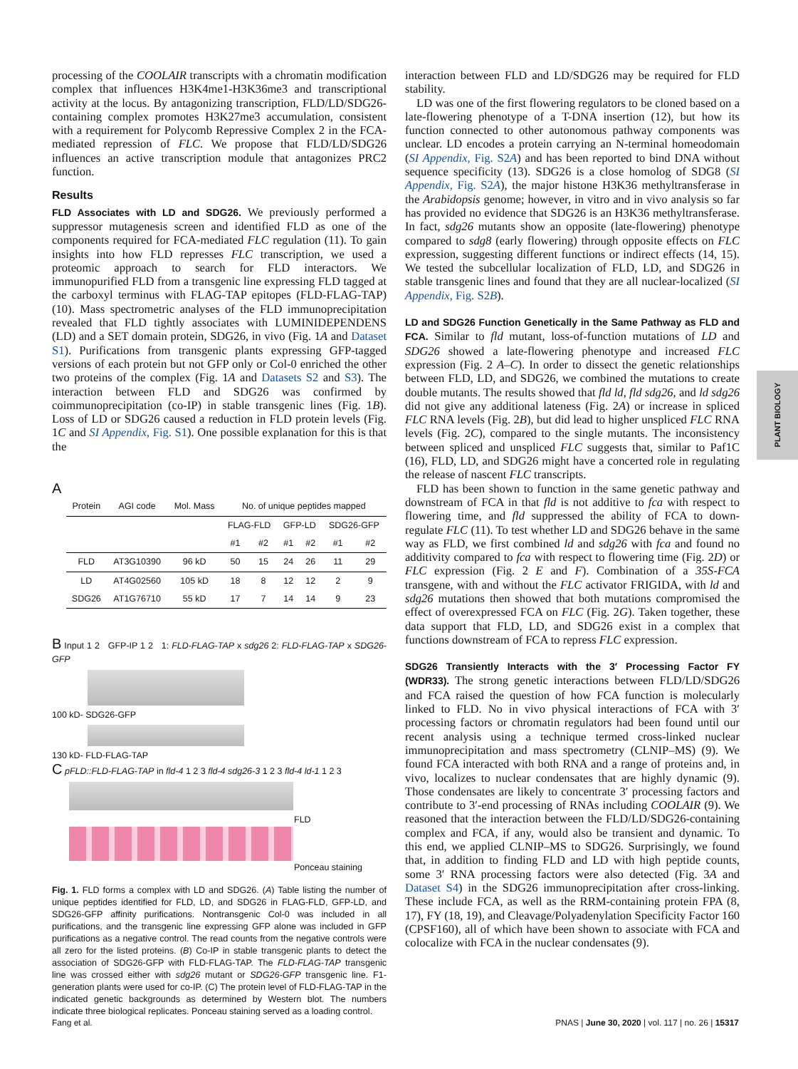PLANT BIOLOGY
processing of the COOLAIR transcripts with a chromatin modification complex that influences H3K4me1-H3K36me3 and transcriptional activity at the locus. By antagonizing transcription, FLD/LD/SDG26-containing complex promotes H3K27me3 accumulation, consistent with a requirement for Polycomb Repressive Complex 2 in the FCA-mediated repression of FLC. We propose that FLD/LD/SDG26 influences an active transcription module that antagonizes PRC2 function.
Results
FLD Associates with LD and SDG26. We previously performed a suppressor mutagenesis screen and identified FLD as one of the components required for FCA-mediated FLC regulation (11). To gain insights into how FLD represses FLC transcription, we used a proteomic approach to search for FLD interactors. We immunopurified FLD from a transgenic line expressing FLD tagged at the carboxyl terminus with FLAG-TAP epitopes (FLD-FLAG-TAP) (10). Mass spectrometric analyses of the FLD immunoprecipitation revealed that FLD tightly associates with LUMINIDEPENDENS (LD) and a SET domain protein, SDG26, in vivo (Fig. 1A and Dataset S1). Purifications from transgenic plants expressing GFP-tagged versions of each protein but not GFP only or Col-0 enriched the other two proteins of the complex (Fig. 1A and Datasets S2 and S3). The interaction between FLD and SDG26 was confirmed by coimmunoprecipitation (co-IP) in stable transgenic lines (Fig. 1B). Loss of LD or SDG26 caused a reduction in FLD protein levels (Fig. 1C and SI Appendix, Fig. S1). One possible explanation for this is that the
A
| Protein | AGI code | Mol. Mass | No. of unique peptides mapped | | | | | |
| --- | --- | --- | --- | --- | --- | --- | --- | --- |
| | | | FLAG-FLD | | GFP-LD | | SDG26-GFP | |
| | | | #1 | #2 | #1 | #2 | #1 | #2 |
| FLD | AT3G10390 | 96 kD | 50 | 15 | 24 | 26 | 11 | 29 |
| LD | AT4G02560 | 105 kD | 18 | 8 | 12 | 12 | 2 | 9 |
| SDG26 | AT1G76710 | 55 kD | 17 | 7 | 14 | 14 | 9 | 23 |
B Input 1 2 GFP-IP 1 2 1: FLD-FLAG-TAP x sdg26 2: FLD-FLAG-TAP x SDG26-GFP
100 kD- SDG26-GFP
130 kD- FLD-FLAG-TAP
C pFLD::FLD-FLAG-TAP in fld-4 1 2 3 fld-4 sdg26-3 1 2 3 fld-4 ld-1 1 2 3
FLD
Ponceau staining
Fig. 1. FLD forms a complex with LD and SDG26. (A) Table listing the number of unique peptides identified for FLD, LD, and SDG26 in FLAG-FLD, GFP-LD, and SDG26-GFP affinity purifications. Nontransgenic Col-0 was included in all purifications, and the transgenic line expressing GFP alone was included in GFP purifications as a negative control. The read counts from the negative controls were all zero for the listed proteins. (B) Co-IP in stable transgenic plants to detect the association of SDG26-GFP with FLD-FLAG-TAP. The FLD-FLAG-TAP transgenic line was crossed either with sdg26 mutant or SDG26-GFP transgenic line. F1-generation plants were used for co-IP. (C) The protein level of FLD-FLAG-TAP in the indicated genetic backgrounds as determined by Western blot. The numbers indicate three biological replicates. Ponceau staining served as a loading control.
interaction between FLD and LD/SDG26 may be required for FLD stability.
LD was one of the first flowering regulators to be cloned based on a late-flowering phenotype of a T-DNA insertion (12), but how its function connected to other autonomous pathway components was unclear. LD encodes a protein carrying an N-terminal homeodomain (SI Appendix, Fig. S2A) and has been reported to bind DNA without sequence specificity (13). SDG26 is a close homolog of SDG8 (SI Appendix, Fig. S2A), the major histone H3K36 methyltransferase in the Arabidopsis genome; however, in vitro and in vivo analysis so far has provided no evidence that SDG26 is an H3K36 methyltransferase. In fact, sdg26 mutants show an opposite (late-flowering) phenotype compared to sdg8 (early flowering) through opposite effects on FLC expression, suggesting different functions or indirect effects (14, 15). We tested the subcellular localization of FLD, LD, and SDG26 in stable transgenic lines and found that they are all nuclear-localized (SI Appendix, Fig. S2B).
LD and SDG26 Function Genetically in the Same Pathway as FLD and FCA. Similar to fld mutant, loss-of-function mutations of LD and SDG26 showed a late-flowering phenotype and increased FLC expression (Fig. 2 A–C). In order to dissect the genetic relationships between FLD, LD, and SDG26, we combined the mutations to create double mutants. The results showed that fld ld, fld sdg26, and ld sdg26 did not give any additional lateness (Fig. 2A) or increase in spliced FLC RNA levels (Fig. 2B), but did lead to higher unspliced FLC RNA levels (Fig. 2C), compared to the single mutants. The inconsistency between spliced and unspliced FLC suggests that, similar to Paf1C (16), FLD, LD, and SDG26 might have a concerted role in regulating the release of nascent FLC transcripts.
FLD has been shown to function in the same genetic pathway and downstream of FCA in that fld is not additive to fca with respect to flowering time, and fld suppressed the ability of FCA to down-regulate FLC (11). To test whether LD and SDG26 behave in the same way as FLD, we first combined ld and sdg26 with fca and found no additivity compared to fca with respect to flowering time (Fig. 2D) or FLC expression (Fig. 2 E and F). Combination of a 35S-FCA transgene, with and without the FLC activator FRIGIDA, with ld and sdg26 mutations then showed that both mutations compromised the effect of overexpressed FCA on FLC (Fig. 2G). Taken together, these data support that FLD, LD, and SDG26 exist in a complex that functions downstream of FCA to repress FLC expression.
SDG26 Transiently Interacts with the 3′ Processing Factor FY (WDR33). The strong genetic interactions between FLD/LD/SDG26 and FCA raised the question of how FCA function is molecularly linked to FLD. No in vivo physical interactions of FCA with 3′ processing factors or chromatin regulators had been found until our recent analysis using a technique termed cross-linked nuclear immunoprecipitation and mass spectrometry (CLNIP–MS) (9). We found FCA interacted with both RNA and a range of proteins and, in vivo, localizes to nuclear condensates that are highly dynamic (9). Those condensates are likely to concentrate 3′ processing factors and contribute to 3′-end processing of RNAs including COOLAIR (9). We reasoned that the interaction between the FLD/LD/SDG26-containing complex and FCA, if any, would also be transient and dynamic. To this end, we applied CLNIP–MS to SDG26. Surprisingly, we found that, in addition to finding FLD and LD with high peptide counts, some 3′ RNA processing factors were also detected (Fig. 3A and Dataset S4) in the SDG26 immunoprecipitation after cross-linking. These include FCA, as well as the RRM-containing protein FPA (8, 17), FY (18, 19), and Cleavage/Polyadenylation Specificity Factor 160 (CPSF160), all of which have been shown to associate with FCA and colocalize with FCA in the nuclear condensates (9).
Fang et al.
PNAS | June 30, 2020 | vol. 117 | no. 26 | 15317